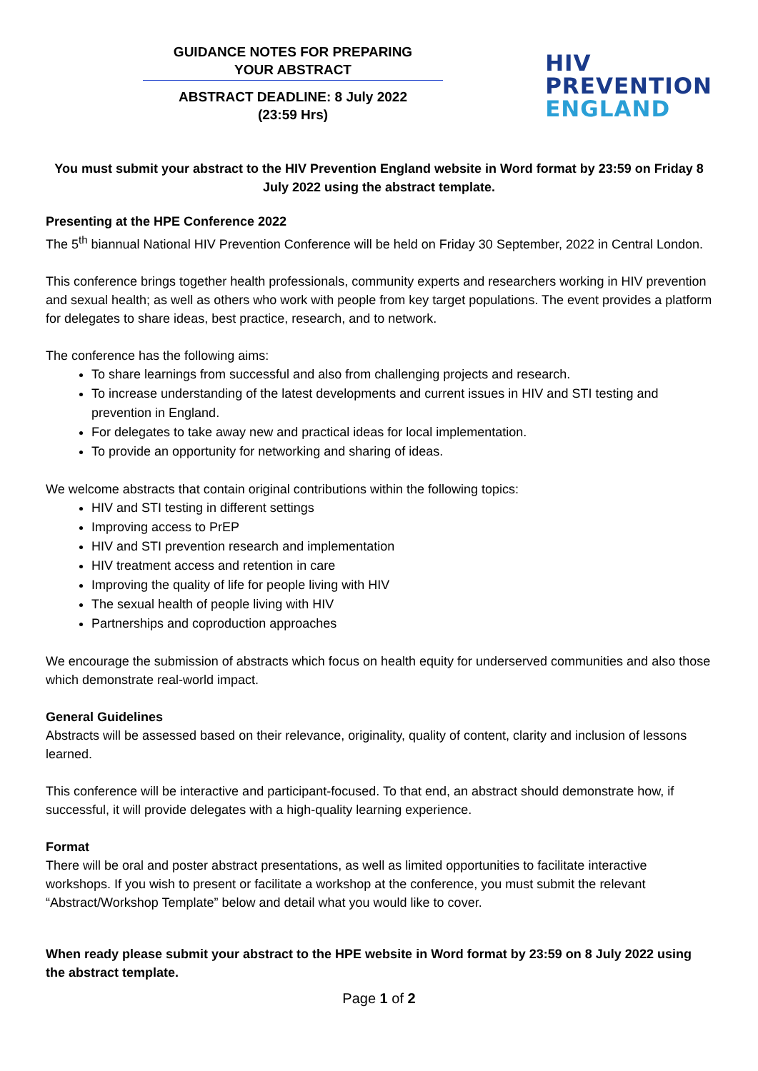GUIDANCE NOTES FOR PREPARING
YOUR ABSTRACT
ABSTRACT DEADLINE: 8 July 2022
(23:59 Hrs)
HIV
PREVENTION
ENGLAND
You must submit your abstract to the HIV Prevention England website in Word format by 23:59 on Friday 8 July 2022 using the abstract template.
Presenting at the HPE Conference 2022
The 5<sup>th</sup> biannual National HIV Prevention Conference will be held on Friday 30 September, 2022 in Central London.
This conference brings together health professionals, community experts and researchers working in HIV prevention and sexual health; as well as others who work with people from key target populations. The event provides a platform for delegates to share ideas, best practice, research, and to network.
The conference has the following aims:
To share learnings from successful and also from challenging projects and research.
To increase understanding of the latest developments and current issues in HIV and STI testing and prevention in England.
For delegates to take away new and practical ideas for local implementation.
To provide an opportunity for networking and sharing of ideas.
We welcome abstracts that contain original contributions within the following topics:
HIV and STI testing in different settings
Improving access to PrEP
HIV and STI prevention research and implementation
HIV treatment access and retention in care
Improving the quality of life for people living with HIV
The sexual health of people living with HIV
Partnerships and coproduction approaches
We encourage the submission of abstracts which focus on health equity for underserved communities and also those which demonstrate real-world impact.
General Guidelines
Abstracts will be assessed based on their relevance, originality, quality of content, clarity and inclusion of lessons learned.
This conference will be interactive and participant-focused. To that end, an abstract should demonstrate how, if successful, it will provide delegates with a high-quality learning experience.
Format
There will be oral and poster abstract presentations, as well as limited opportunities to facilitate interactive workshops. If you wish to present or facilitate a workshop at the conference, you must submit the relevant “Abstract/Workshop Template” below and detail what you would like to cover.
When ready please submit your abstract to the HPE website in Word format by 23:59 on 8 July 2022 using the abstract template.
Page 1 of 2